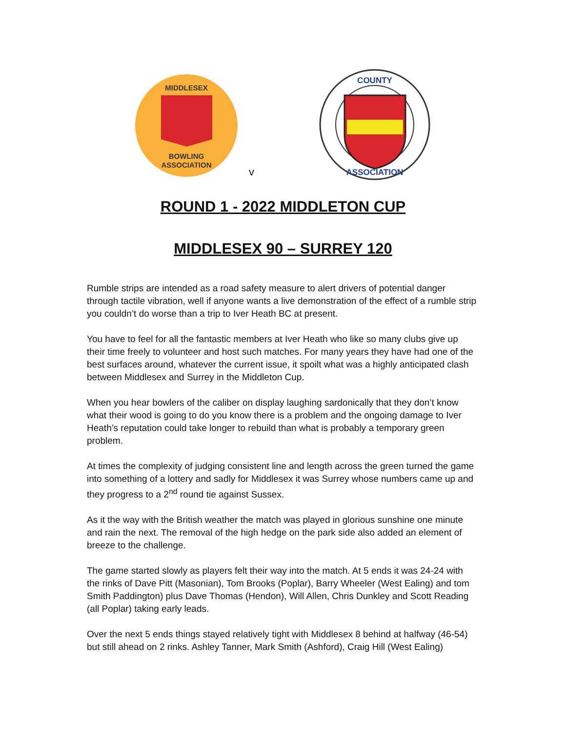MIDDLESEX
BOWLING
ASSOCIATION
v
COUNTY
ASSOCIATION
ROUND 1 - 2022 MIDDLETON CUP
MIDDLESEX 90 – SURREY 120
Rumble strips are intended as a road safety measure to alert drivers of potential danger through tactile vibration, well if anyone wants a live demonstration of the effect of a rumble strip you couldn’t do worse than a trip to Iver Heath BC at present.
You have to feel for all the fantastic members at Iver Heath who like so many clubs give up their time freely to volunteer and host such matches. For many years they have had one of the best surfaces around, whatever the current issue, it spoilt what was a highly anticipated clash between Middlesex and Surrey in the Middleton Cup.
When you hear bowlers of the caliber on display laughing sardonically that they don’t know what their wood is going to do you know there is a problem and the ongoing damage to Iver Heath’s reputation could take longer to rebuild than what is probably a temporary green problem.
At times the complexity of judging consistent line and length across the green turned the game into something of a lottery and sadly for Middlesex it was Surrey whose numbers came up and they progress to a 2<sup>nd</sup> round tie against Sussex.
As it the way with the British weather the match was played in glorious sunshine one minute and rain the next. The removal of the high hedge on the park side also added an element of breeze to the challenge.
The game started slowly as players felt their way into the match. At 5 ends it was 24-24 with the rinks of Dave Pitt (Masonian), Tom Brooks (Poplar), Barry Wheeler (West Ealing) and tom Smith Paddington) plus Dave Thomas (Hendon), Will Allen, Chris Dunkley and Scott Reading (all Poplar) taking early leads.
Over the next 5 ends things stayed relatively tight with Middlesex 8 behind at halfway (46-54) but still ahead on 2 rinks. Ashley Tanner, Mark Smith (Ashford), Craig Hill (West Ealing)